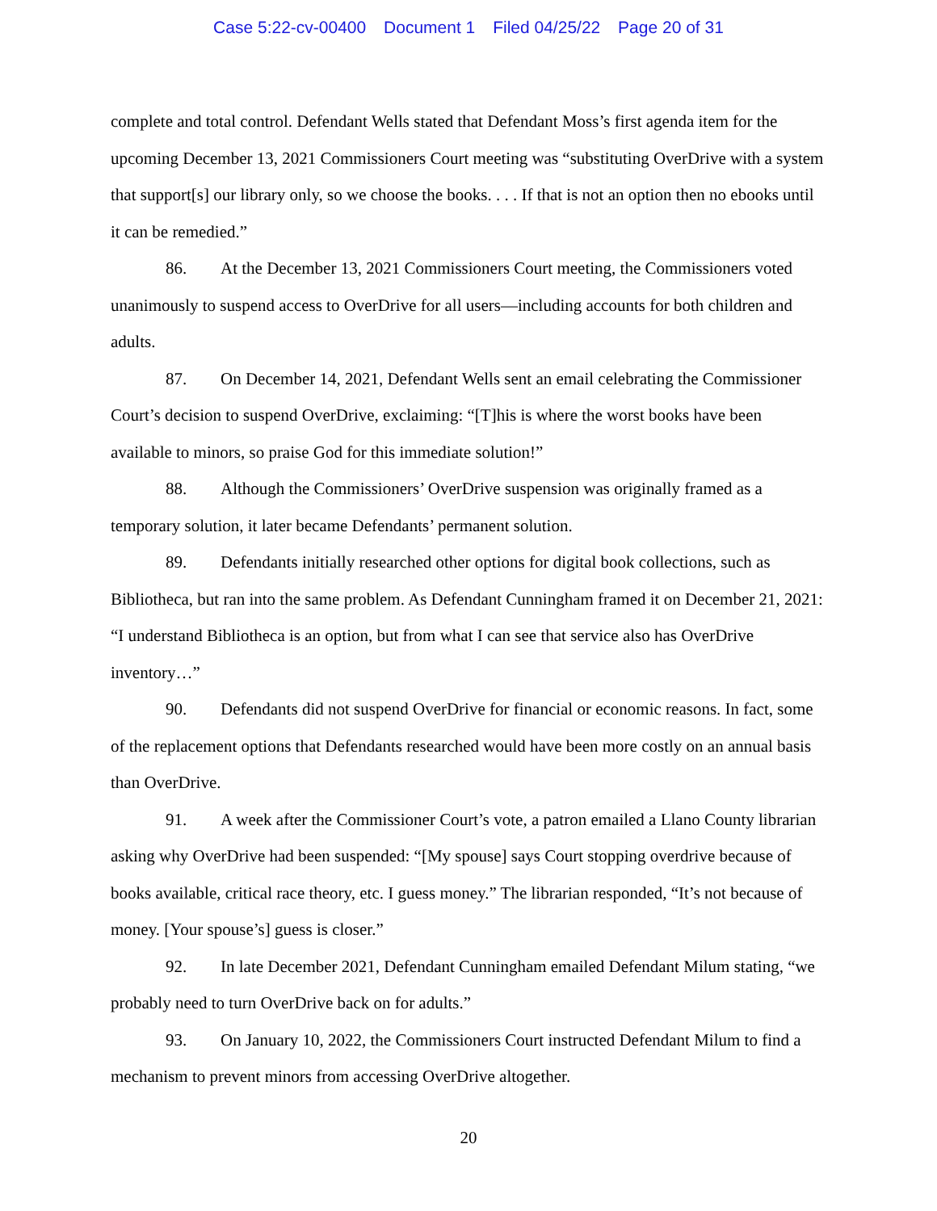Case 5:22-cv-00400 Document 1 Filed 04/25/22 Page 20 of 31
complete and total control. Defendant Wells stated that Defendant Moss’s first agenda item for the upcoming December 13, 2021 Commissioners Court meeting was “substituting OverDrive with a system that support[s] our library only, so we choose the books. . . . If that is not an option then no ebooks until it can be remedied.”
86. At the December 13, 2021 Commissioners Court meeting, the Commissioners voted unanimously to suspend access to OverDrive for all users—including accounts for both children and adults.
87. On December 14, 2021, Defendant Wells sent an email celebrating the Commissioner Court’s decision to suspend OverDrive, exclaiming: “[T]his is where the worst books have been available to minors, so praise God for this immediate solution!”
88. Although the Commissioners’ OverDrive suspension was originally framed as a temporary solution, it later became Defendants’ permanent solution.
89. Defendants initially researched other options for digital book collections, such as Bibliotheca, but ran into the same problem. As Defendant Cunningham framed it on December 21, 2021: “I understand Bibliotheca is an option, but from what I can see that service also has OverDrive inventory…”
90. Defendants did not suspend OverDrive for financial or economic reasons. In fact, some of the replacement options that Defendants researched would have been more costly on an annual basis than OverDrive.
91. A week after the Commissioner Court’s vote, a patron emailed a Llano County librarian asking why OverDrive had been suspended: “[My spouse] says Court stopping overdrive because of books available, critical race theory, etc. I guess money.” The librarian responded, “It’s not because of money. [Your spouse’s] guess is closer.”
92. In late December 2021, Defendant Cunningham emailed Defendant Milum stating, “we probably need to turn OverDrive back on for adults.”
93. On January 10, 2022, the Commissioners Court instructed Defendant Milum to find a mechanism to prevent minors from accessing OverDrive altogether.
20